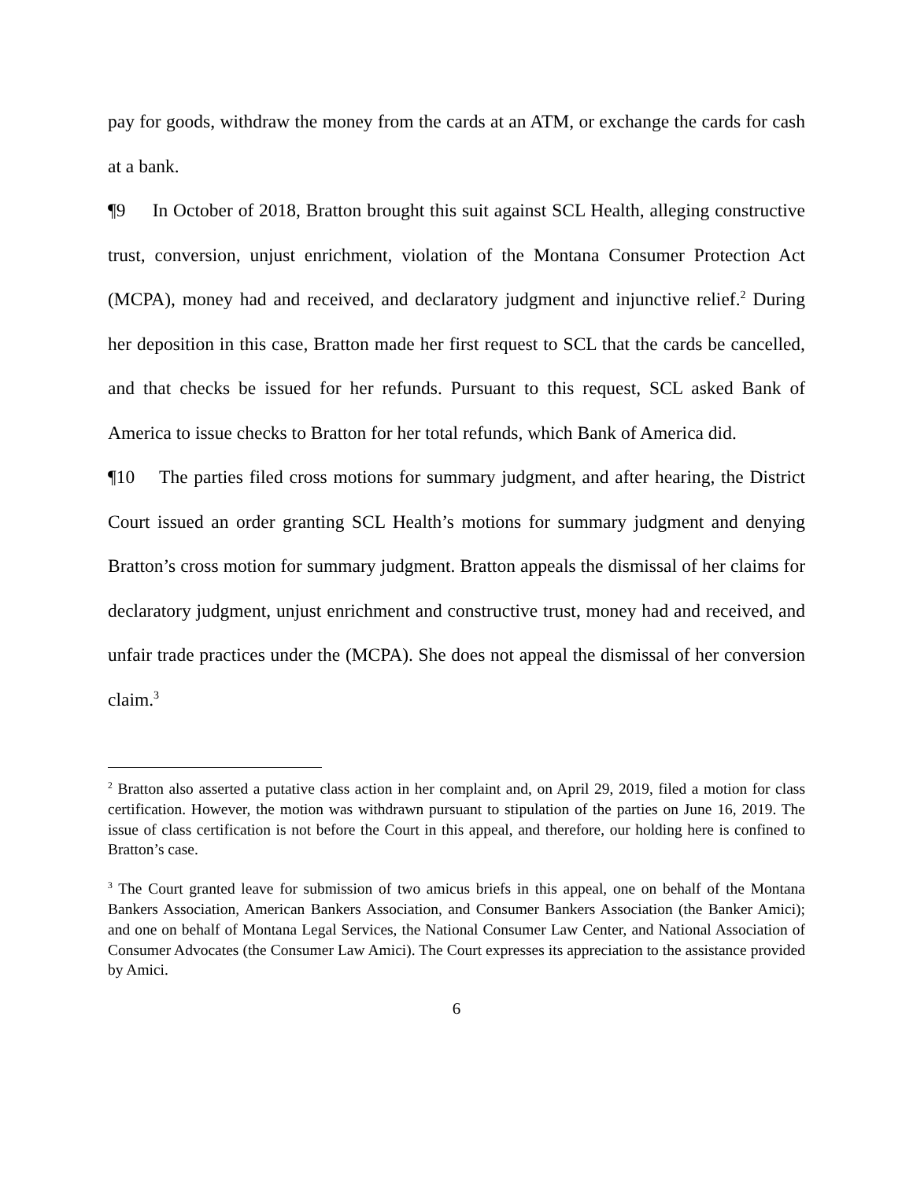pay for goods, withdraw the money from the cards at an ATM, or exchange the cards for cash at a bank.
¶9 In October of 2018, Bratton brought this suit against SCL Health, alleging constructive trust, conversion, unjust enrichment, violation of the Montana Consumer Protection Act (MCPA), money had and received, and declaratory judgment and injunctive relief.<sup>2</sup> During her deposition in this case, Bratton made her first request to SCL that the cards be cancelled, and that checks be issued for her refunds. Pursuant to this request, SCL asked Bank of America to issue checks to Bratton for her total refunds, which Bank of America did.
¶10 The parties filed cross motions for summary judgment, and after hearing, the District Court issued an order granting SCL Health’s motions for summary judgment and denying Bratton’s cross motion for summary judgment. Bratton appeals the dismissal of her claims for declaratory judgment, unjust enrichment and constructive trust, money had and received, and unfair trade practices under the (MCPA). She does not appeal the dismissal of her conversion claim.<sup>3</sup>
<sup>2</sup> Bratton also asserted a putative class action in her complaint and, on April 29, 2019, filed a motion for class certification. However, the motion was withdrawn pursuant to stipulation of the parties on June 16, 2019. The issue of class certification is not before the Court in this appeal, and therefore, our holding here is confined to Bratton’s case.
<sup>3</sup> The Court granted leave for submission of two amicus briefs in this appeal, one on behalf of the Montana Bankers Association, American Bankers Association, and Consumer Bankers Association (the Banker Amici); and one on behalf of Montana Legal Services, the National Consumer Law Center, and National Association of Consumer Advocates (the Consumer Law Amici). The Court expresses its appreciation to the assistance provided by Amici.
6